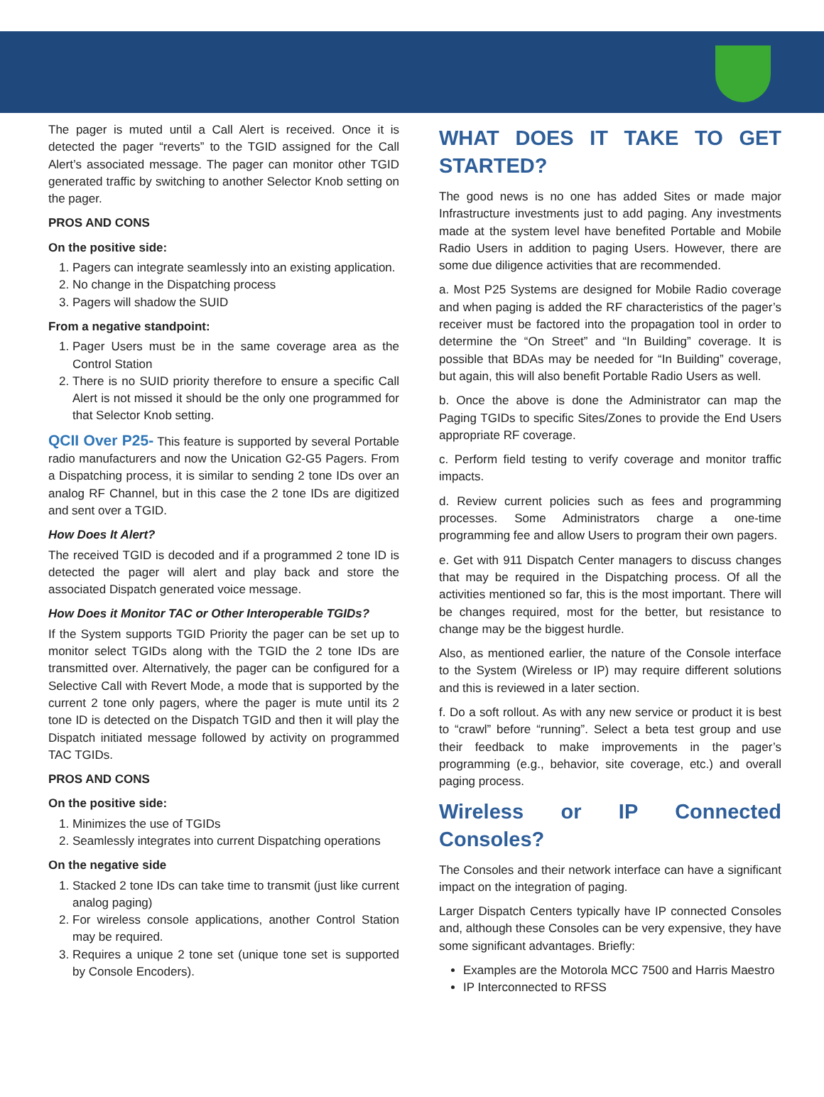The pager is muted until a Call Alert is received. Once it is detected the pager “reverts” to the TGID assigned for the Call Alert’s associated message. The pager can monitor other TGID generated traffic by switching to another Selector Knob setting on the pager.
PROS AND CONS
On the positive side:
1. Pagers can integrate seamlessly into an existing application.
2. No change in the Dispatching process
3. Pagers will shadow the SUID
From a negative standpoint:
1. Pager Users must be in the same coverage area as the Control Station
2. There is no SUID priority therefore to ensure a specific Call Alert is not missed it should be the only one programmed for that Selector Knob setting.
QCII Over P25- This feature is supported by several Portable radio manufacturers and now the Unication G2-G5 Pagers. From a Dispatching process, it is similar to sending 2 tone IDs over an analog RF Channel, but in this case the 2 tone IDs are digitized and sent over a TGID.
How Does It Alert?
The received TGID is decoded and if a programmed 2 tone ID is detected the pager will alert and play back and store the associated Dispatch generated voice message.
How Does it Monitor TAC or Other Interoperable TGIDs?
If the System supports TGID Priority the pager can be set up to monitor select TGIDs along with the TGID the 2 tone IDs are transmitted over. Alternatively, the pager can be configured for a Selective Call with Revert Mode, a mode that is supported by the current 2 tone only pagers, where the pager is mute until its 2 tone ID is detected on the Dispatch TGID and then it will play the Dispatch initiated message followed by activity on programmed TAC TGIDs.
PROS AND CONS
On the positive side:
1. Minimizes the use of TGIDs
2. Seamlessly integrates into current Dispatching operations
On the negative side
1. Stacked 2 tone IDs can take time to transmit (just like current analog paging)
2. For wireless console applications, another Control Station may be required.
3. Requires a unique 2 tone set (unique tone set is supported by Console Encoders).
WHAT DOES IT TAKE TO GET STARTED?
The good news is no one has added Sites or made major Infrastructure investments just to add paging. Any investments made at the system level have benefited Portable and Mobile Radio Users in addition to paging Users. However, there are some due diligence activities that are recommended.
a. Most P25 Systems are designed for Mobile Radio coverage and when paging is added the RF characteristics of the pager’s receiver must be factored into the propagation tool in order to determine the “On Street” and “In Building” coverage. It is possible that BDAs may be needed for “In Building” coverage, but again, this will also benefit Portable Radio Users as well.
b. Once the above is done the Administrator can map the Paging TGIDs to specific Sites/Zones to provide the End Users appropriate RF coverage.
c. Perform field testing to verify coverage and monitor traffic impacts.
d. Review current policies such as fees and programming processes. Some Administrators charge a one-time programming fee and allow Users to program their own pagers.
e. Get with 911 Dispatch Center managers to discuss changes that may be required in the Dispatching process. Of all the activities mentioned so far, this is the most important. There will be changes required, most for the better, but resistance to change may be the biggest hurdle.
Also, as mentioned earlier, the nature of the Console interface to the System (Wireless or IP) may require different solutions and this is reviewed in a later section.
f. Do a soft rollout. As with any new service or product it is best to “crawl” before “running”. Select a beta test group and use their feedback to make improvements in the pager’s programming (e.g., behavior, site coverage, etc.) and overall paging process.
Wireless or IP Connected Consoles?
The Consoles and their network interface can have a significant impact on the integration of paging.
Larger Dispatch Centers typically have IP connected Consoles and, although these Consoles can be very expensive, they have some significant advantages. Briefly:
Examples are the Motorola MCC 7500 and Harris Maestro
IP Interconnected to RFSS